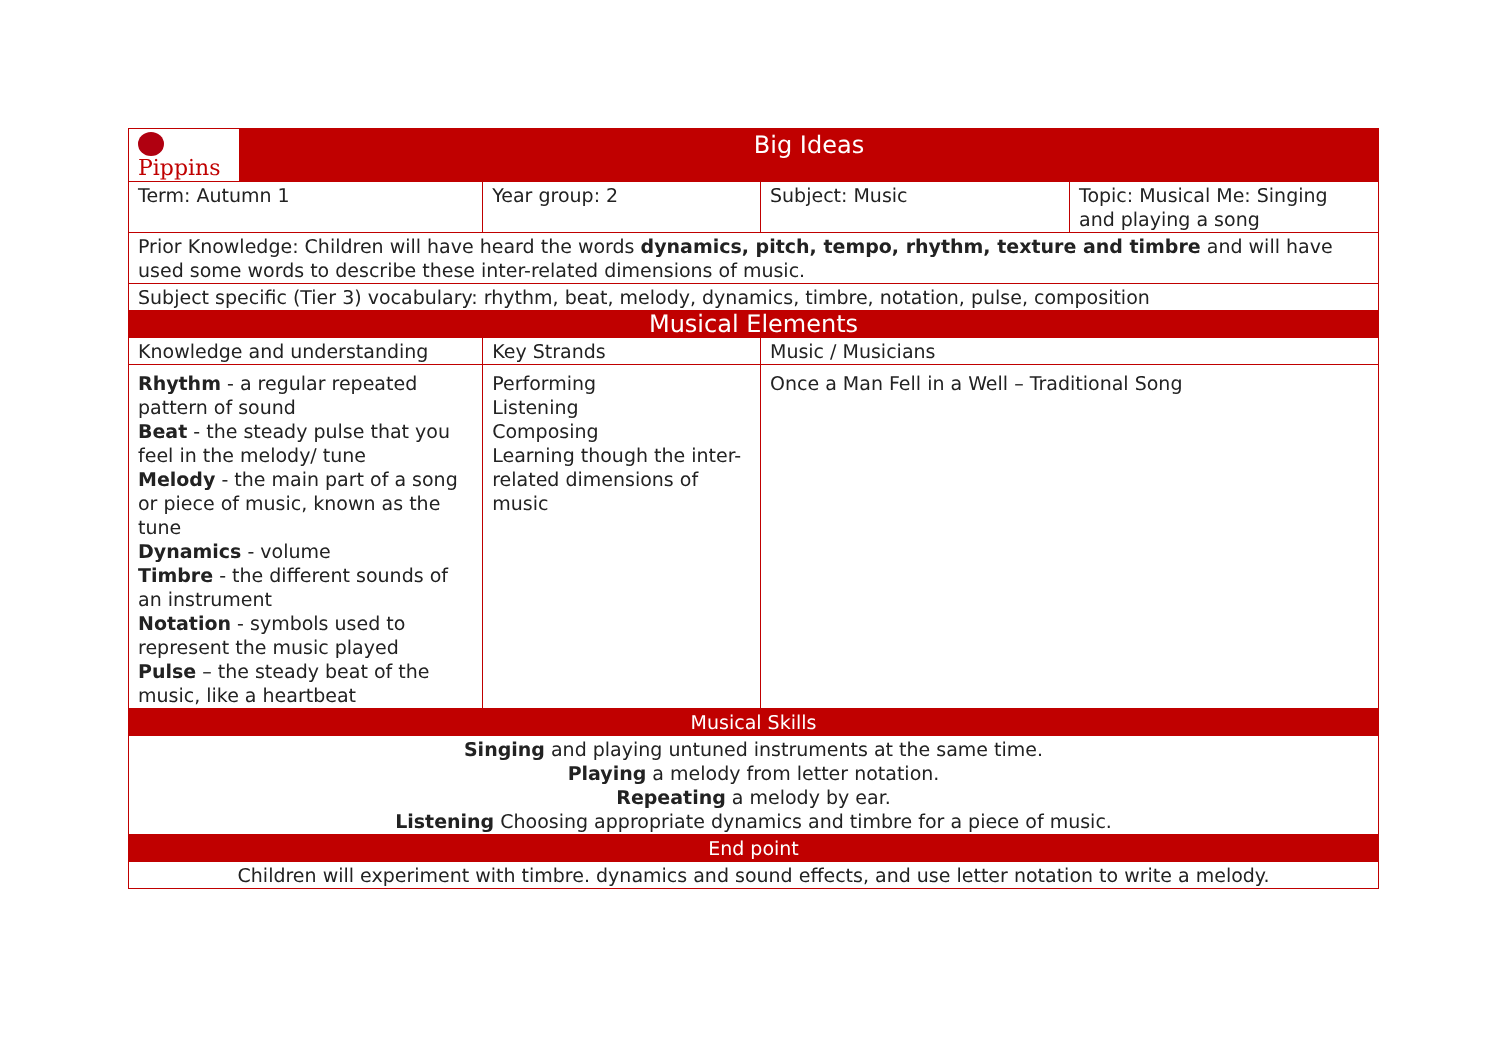| Pippins | Big Ideas | | | | |
| Term: Autumn 1 | | Year group: 2 | | Subject: Music | Topic: Musical Me: Singing and playing a song |
| Prior Knowledge: Children will have heard the words dynamics, pitch, tempo, rhythm, texture and timbre and will have used some words to describe these inter-related dimensions of music. | | | | | |
| Subject specific (Tier 3) vocabulary: rhythm, beat, melody, dynamics, timbre, notation, pulse, composition | | | | | |
| Musical Elements | | | | | |
| Knowledge and understanding | | | Key Strands | Music / Musicians | |
| Rhythm - a regular repeated pattern of sound Beat - the steady pulse that you feel in the melody/ tune Melody - the main part of a song or piece of music, known as the tune Dynamics - volume Timbre - the different sounds of an instrument Notation - symbols used to represent the music played Pulse – the steady beat of the music, like a heartbeat | | | Performing Listening Composing Learning though the inter-related dimensions of music | Once a Man Fell in a Well – Traditional Song | |
| Musical Skills | | | | | |
| Singing and playing untuned instruments at the same time. Playing a melody from letter notation. Repeating a melody by ear. Listening Choosing appropriate dynamics and timbre for a piece of music. | | | | | |
| End point | | | | | |
| Children will experiment with timbre. dynamics and sound effects, and use letter notation to write a melody. | | | | | |